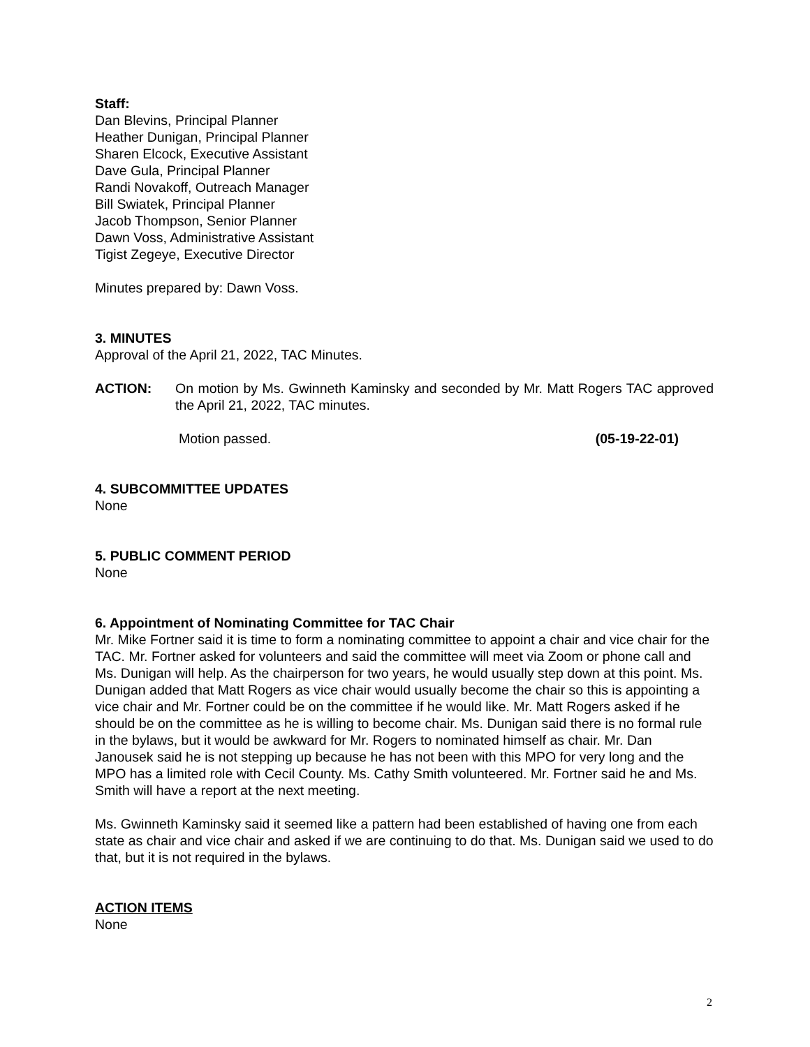Staff:
Dan Blevins, Principal Planner
Heather Dunigan, Principal Planner
Sharen Elcock, Executive Assistant
Dave Gula, Principal Planner
Randi Novakoff, Outreach Manager
Bill Swiatek, Principal Planner
Jacob Thompson, Senior Planner
Dawn Voss, Administrative Assistant
Tigist Zegeye, Executive Director
Minutes prepared by: Dawn Voss.
3. MINUTES
Approval of the April 21, 2022, TAC Minutes.
ACTION: On motion by Ms. Gwinneth Kaminsky and seconded by Mr. Matt Rogers TAC approved the April 21, 2022, TAC minutes.
Motion passed. (05-19-22-01)
4. SUBCOMMITTEE UPDATES
None
5. PUBLIC COMMENT PERIOD
None
6. Appointment of Nominating Committee for TAC Chair
Mr. Mike Fortner said it is time to form a nominating committee to appoint a chair and vice chair for the TAC. Mr. Fortner asked for volunteers and said the committee will meet via Zoom or phone call and Ms. Dunigan will help. As the chairperson for two years, he would usually step down at this point. Ms. Dunigan added that Matt Rogers as vice chair would usually become the chair so this is appointing a vice chair and Mr. Fortner could be on the committee if he would like. Mr. Matt Rogers asked if he should be on the committee as he is willing to become chair. Ms. Dunigan said there is no formal rule in the bylaws, but it would be awkward for Mr. Rogers to nominated himself as chair. Mr. Dan Janousek said he is not stepping up because he has not been with this MPO for very long and the MPO has a limited role with Cecil County. Ms. Cathy Smith volunteered. Mr. Fortner said he and Ms. Smith will have a report at the next meeting.
Ms. Gwinneth Kaminsky said it seemed like a pattern had been established of having one from each state as chair and vice chair and asked if we are continuing to do that. Ms. Dunigan said we used to do that, but it is not required in the bylaws.
ACTION ITEMS
None
2